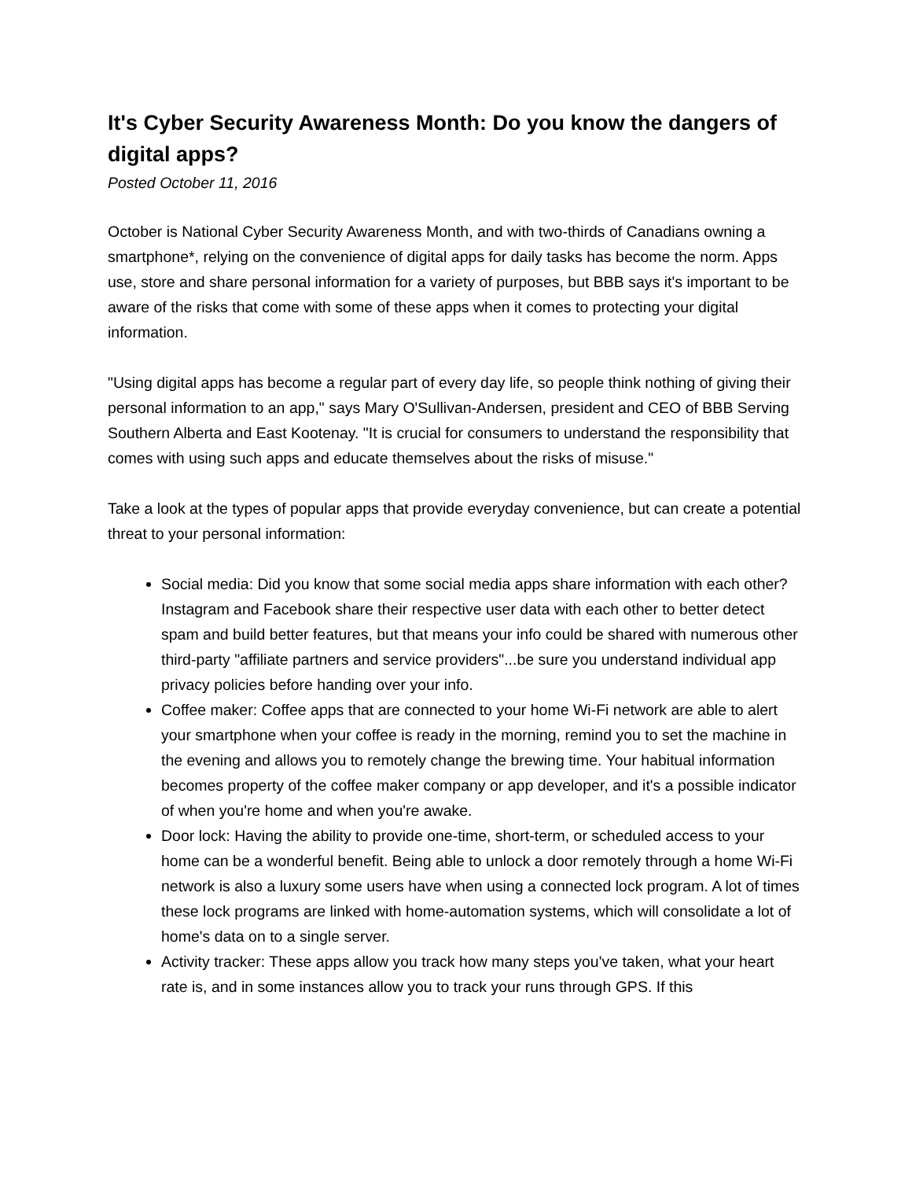It's Cyber Security Awareness Month: Do you know the dangers of digital apps?
Posted October 11, 2016
October is National Cyber Security Awareness Month, and with two-thirds of Canadians owning a smartphone*, relying on the convenience of digital apps for daily tasks has become the norm. Apps use, store and share personal information for a variety of purposes, but BBB says it's important to be aware of the risks that come with some of these apps when it comes to protecting your digital information.
"Using digital apps has become a regular part of every day life, so people think nothing of giving their personal information to an app," says Mary O'Sullivan-Andersen, president and CEO of BBB Serving Southern Alberta and East Kootenay. "It is crucial for consumers to understand the responsibility that comes with using such apps and educate themselves about the risks of misuse."
Take a look at the types of popular apps that provide everyday convenience, but can create a potential threat to your personal information:
Social media: Did you know that some social media apps share information with each other? Instagram and Facebook share their respective user data with each other to better detect spam and build better features, but that means your info could be shared with numerous other third-party "affiliate partners and service providers"...be sure you understand individual app privacy policies before handing over your info.
Coffee maker: Coffee apps that are connected to your home Wi-Fi network are able to alert your smartphone when your coffee is ready in the morning, remind you to set the machine in the evening and allows you to remotely change the brewing time. Your habitual information becomes property of the coffee maker company or app developer, and it's a possible indicator of when you're home and when you're awake.
Door lock: Having the ability to provide one-time, short-term, or scheduled access to your home can be a wonderful benefit. Being able to unlock a door remotely through a home Wi-Fi network is also a luxury some users have when using a connected lock program. A lot of times these lock programs are linked with home-automation systems, which will consolidate a lot of home's data on to a single server.
Activity tracker: These apps allow you track how many steps you've taken, what your heart rate is, and in some instances allow you to track your runs through GPS. If this